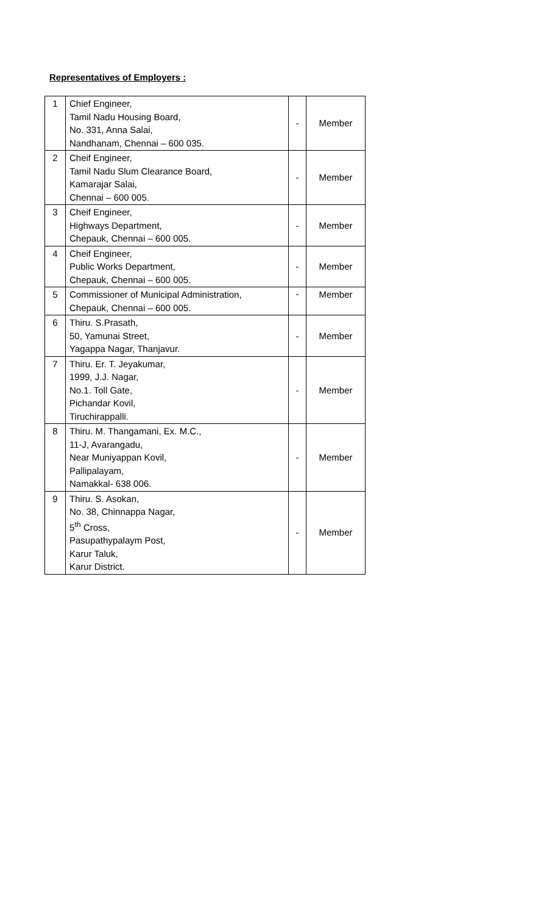Representatives of Employers :
| 1 | Chief Engineer, Tamil Nadu Housing Board, No. 331, Anna Salai, Nandhanam, Chennai – 600 035. | - | Member |
| 2 | Cheif Engineer, Tamil Nadu Slum Clearance Board, Kamarajar Salai, Chennai – 600 005. | - | Member |
| 3 | Cheif Engineer, Highways Department, Chepauk, Chennai – 600 005. | - | Member |
| 4 | Cheif Engineer, Public Works Department, Chepauk, Chennai – 600 005. | - | Member |
| 5 | Commissioner of Municipal Administration, Chepauk, Chennai – 600 005. | - | Member |
| 6 | Thiru. S.Prasath, 50, Yamunai Street, Yagappa Nagar, Thanjavur. | - | Member |
| 7 | Thiru. Er. T. Jeyakumar, 1999, J.J. Nagar, No.1. Toll Gate, Pichandar Kovil, Tiruchirappalli. | - | Member |
| 8 | Thiru. M. Thangamani, Ex. M.C., 11-J, Avarangadu, Near Muniyappan Kovil, Pallipalayam, Namakkal- 638 006. | - | Member |
| 9 | Thiru. S. Asokan, No. 38, Chinnappa Nagar, 5<sup>th</sup> Cross, Pasupathypalaym Post, Karur Taluk, Karur District. | - | Member |